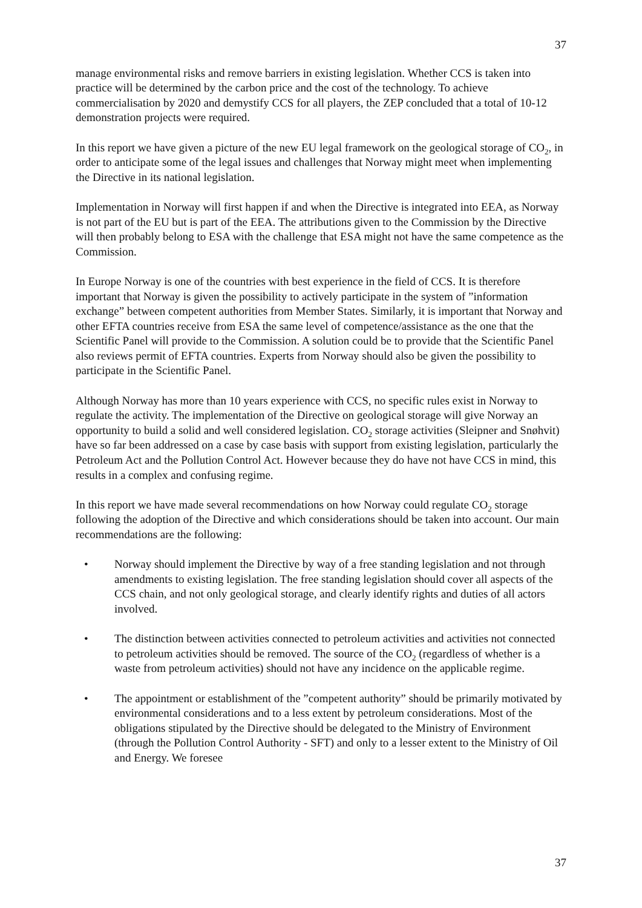37
manage environmental risks and remove barriers in existing legislation. Whether CCS is taken into practice will be determined by the carbon price and the cost of the technology. To achieve commercialisation by 2020 and demystify CCS for all players, the ZEP concluded that a total of 10-12 demonstration projects were required.
In this report we have given a picture of the new EU legal framework on the geological storage of CO<sub>2</sub>, in order to anticipate some of the legal issues and challenges that Norway might meet when implementing the Directive in its national legislation.
Implementation in Norway will first happen if and when the Directive is integrated into EEA, as Norway is not part of the EU but is part of the EEA. The attributions given to the Commission by the Directive will then probably belong to ESA with the challenge that ESA might not have the same competence as the Commission.
In Europe Norway is one of the countries with best experience in the field of CCS. It is therefore important that Norway is given the possibility to actively participate in the system of ”information exchange” between competent authorities from Member States. Similarly, it is important that Norway and other EFTA countries receive from ESA the same level of competence/assistance as the one that the Scientific Panel will provide to the Commission. A solution could be to provide that the Scientific Panel also reviews permit of EFTA countries. Experts from Norway should also be given the possibility to participate in the Scientific Panel.
Although Norway has more than 10 years experience with CCS, no specific rules exist in Norway to regulate the activity. The implementation of the Directive on geological storage will give Norway an opportunity to build a solid and well considered legislation. CO<sub>2</sub> storage activities (Sleipner and Snøhvit) have so far been addressed on a case by case basis with support from existing legislation, particularly the Petroleum Act and the Pollution Control Act. However because they do have not have CCS in mind, this results in a complex and confusing regime.
In this report we have made several recommendations on how Norway could regulate CO<sub>2</sub> storage following the adoption of the Directive and which considerations should be taken into account. Our main recommendations are the following:
• Norway should implement the Directive by way of a free standing legislation and not through amendments to existing legislation. The free standing legislation should cover all aspects of the CCS chain, and not only geological storage, and clearly identify rights and duties of all actors involved.
• The distinction between activities connected to petroleum activities and activities not connected to petroleum activities should be removed. The source of the CO<sub>2</sub> (regardless of whether is a waste from petroleum activities) should not have any incidence on the applicable regime.
• The appointment or establishment of the ”competent authority” should be primarily motivated by environmental considerations and to a less extent by petroleum considerations. Most of the obligations stipulated by the Directive should be delegated to the Ministry of Environment (through the Pollution Control Authority - SFT) and only to a lesser extent to the Ministry of Oil and Energy. We foresee
37